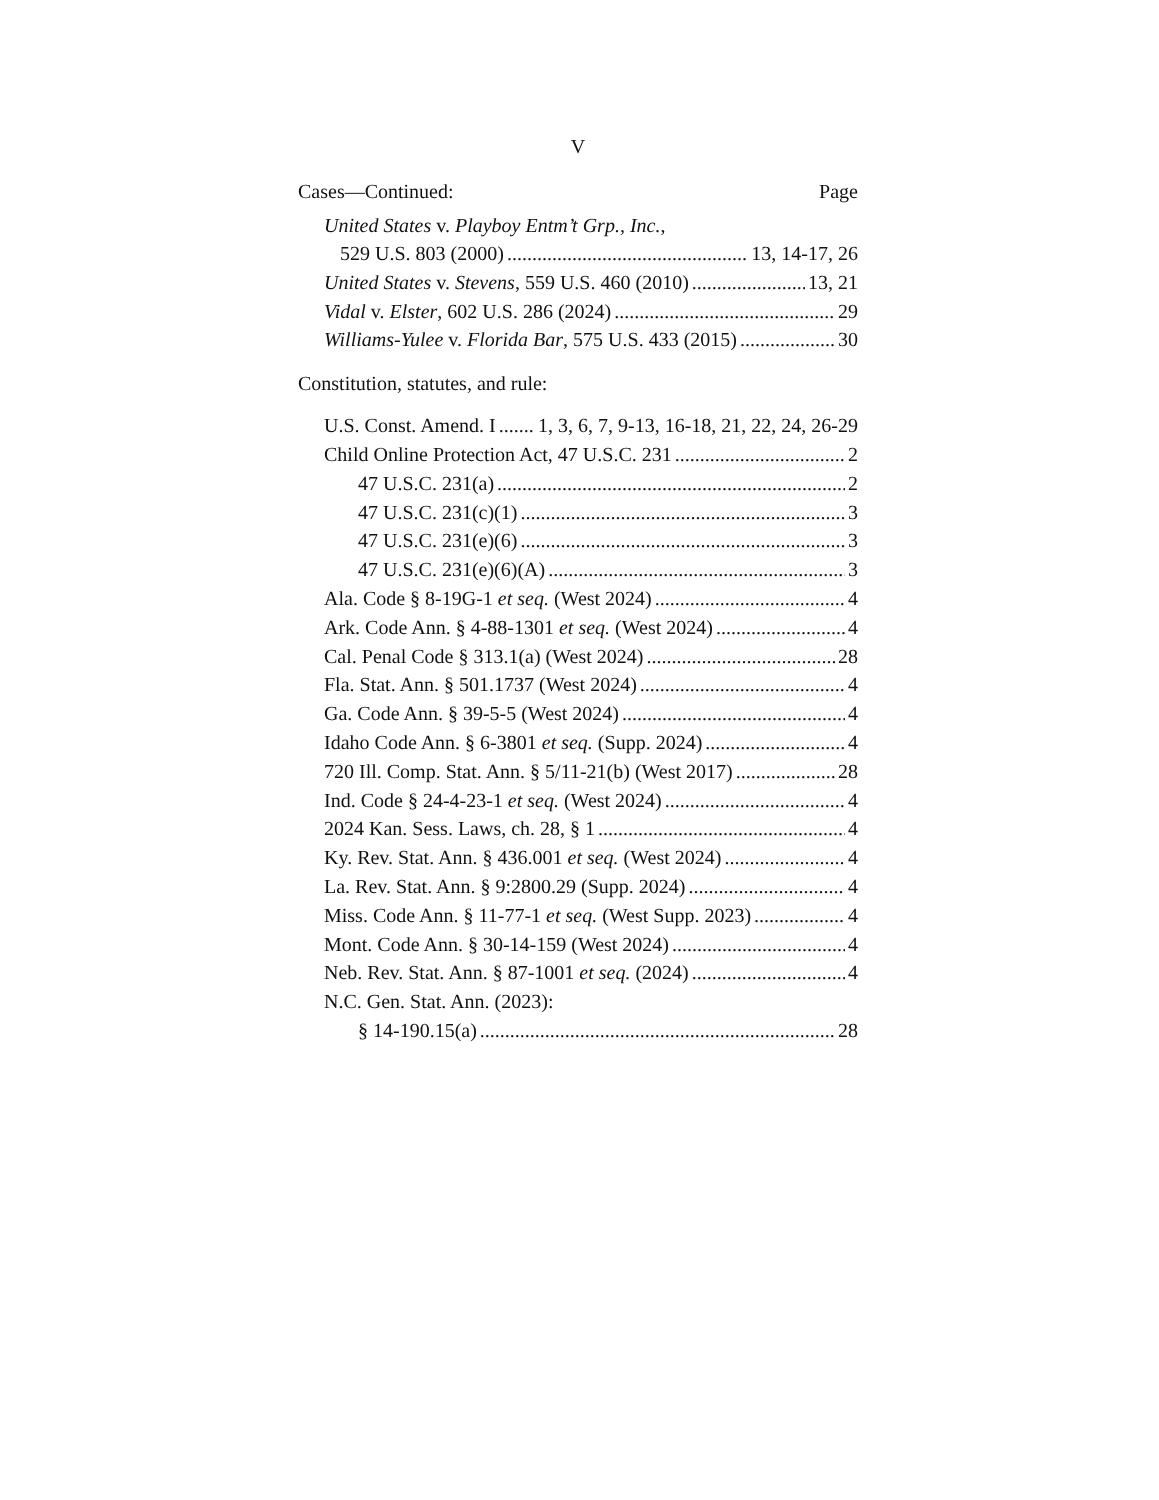V
Cases—Continued: Page
United States v. Playboy Entm’t Grp., Inc.,
529 U.S. 803 (2000) 13, 14-17, 26
United States v. Stevens, 559 U.S. 460 (2010) 13, 21
Vidal v. Elster, 602 U.S. 286 (2024) 29
Williams-Yulee v. Florida Bar, 575 U.S. 433 (2015) 30
Constitution, statutes, and rule:
U.S. Const. Amend. I 1, 3, 6, 7, 9-13, 16-18, 21, 22, 24, 26-29
Child Online Protection Act, 47 U.S.C. 231 2
47 U.S.C. 231(a) 2
47 U.S.C. 231(c)(1) 3
47 U.S.C. 231(e)(6) 3
47 U.S.C. 231(e)(6)(A) 3
Ala. Code § 8-19G-1 et seq. (West 2024) 4
Ark. Code Ann. § 4-88-1301 et seq. (West 2024) 4
Cal. Penal Code § 313.1(a) (West 2024) 28
Fla. Stat. Ann. § 501.1737 (West 2024) 4
Ga. Code Ann. § 39-5-5 (West 2024) 4
Idaho Code Ann. § 6-3801 et seq. (Supp. 2024) 4
720 Ill. Comp. Stat. Ann. § 5/11-21(b) (West 2017) 28
Ind. Code § 24-4-23-1 et seq. (West 2024) 4
2024 Kan. Sess. Laws, ch. 28, § 1 4
Ky. Rev. Stat. Ann. § 436.001 et seq. (West 2024) 4
La. Rev. Stat. Ann. § 9:2800.29 (Supp. 2024) 4
Miss. Code Ann. § 11-77-1 et seq. (West Supp. 2023) 4
Mont. Code Ann. § 30-14-159 (West 2024) 4
Neb. Rev. Stat. Ann. § 87-1001 et seq. (2024) 4
N.C. Gen. Stat. Ann. (2023):
§ 14-190.15(a) 28